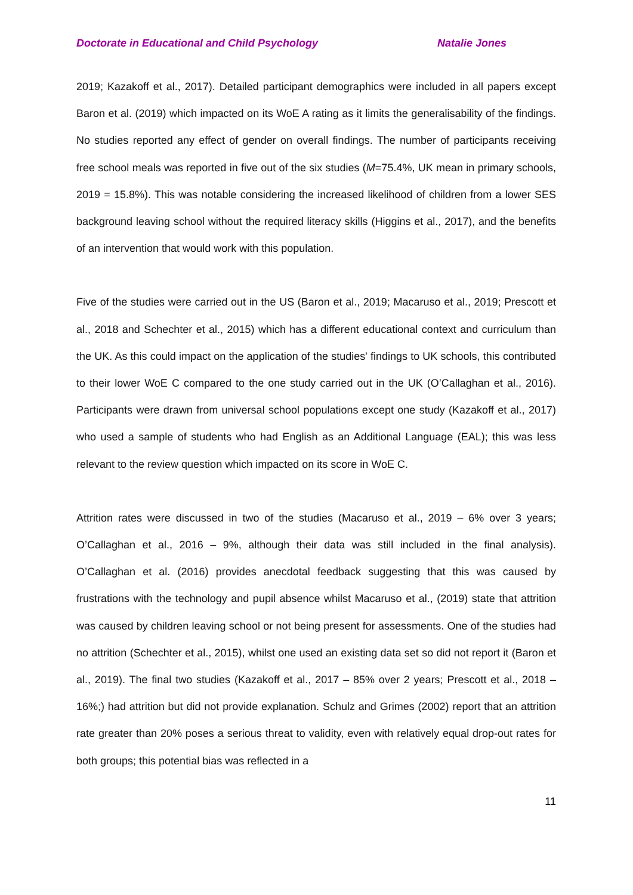Doctorate in Educational and Child Psychology Natalie Jones
2019; Kazakoff et al., 2017). Detailed participant demographics were included in all papers except Baron et al. (2019) which impacted on its WoE A rating as it limits the generalisability of the findings. No studies reported any effect of gender on overall findings. The number of participants receiving free school meals was reported in five out of the six studies (M=75.4%, UK mean in primary schools, 2019 = 15.8%). This was notable considering the increased likelihood of children from a lower SES background leaving school without the required literacy skills (Higgins et al., 2017), and the benefits of an intervention that would work with this population.
Five of the studies were carried out in the US (Baron et al., 2019; Macaruso et al., 2019; Prescott et al., 2018 and Schechter et al., 2015) which has a different educational context and curriculum than the UK. As this could impact on the application of the studies' findings to UK schools, this contributed to their lower WoE C compared to the one study carried out in the UK (O’Callaghan et al., 2016). Participants were drawn from universal school populations except one study (Kazakoff et al., 2017) who used a sample of students who had English as an Additional Language (EAL); this was less relevant to the review question which impacted on its score in WoE C.
Attrition rates were discussed in two of the studies (Macaruso et al., 2019 – 6% over 3 years; O’Callaghan et al., 2016 – 9%, although their data was still included in the final analysis). O’Callaghan et al. (2016) provides anecdotal feedback suggesting that this was caused by frustrations with the technology and pupil absence whilst Macaruso et al., (2019) state that attrition was caused by children leaving school or not being present for assessments. One of the studies had no attrition (Schechter et al., 2015), whilst one used an existing data set so did not report it (Baron et al., 2019). The final two studies (Kazakoff et al., 2017 – 85% over 2 years; Prescott et al., 2018 – 16%;) had attrition but did not provide explanation. Schulz and Grimes (2002) report that an attrition rate greater than 20% poses a serious threat to validity, even with relatively equal drop-out rates for both groups; this potential bias was reflected in a
11